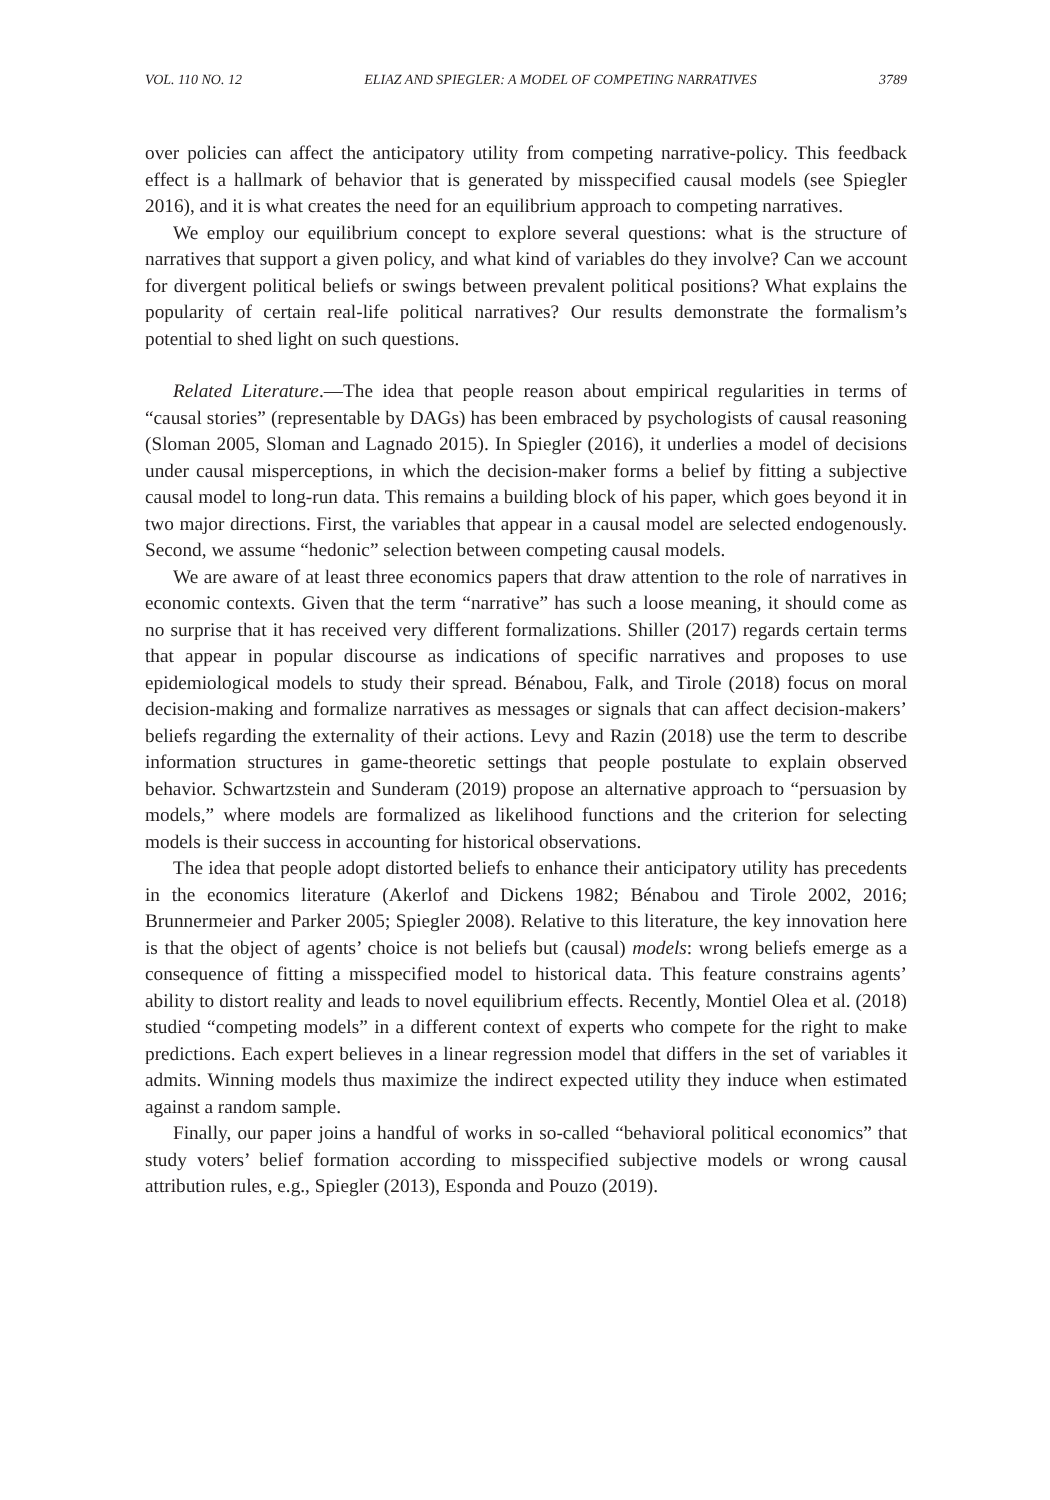VOL. 110 NO. 12 ELIAZ AND SPIEGLER: A MODEL OF COMPETING NARRATIVES 3789
over policies can affect the anticipatory utility from competing narrative-policy. This feedback effect is a hallmark of behavior that is generated by misspecified causal models (see Spiegler 2016), and it is what creates the need for an equilibrium approach to competing narratives.
We employ our equilibrium concept to explore several questions: what is the structure of narratives that support a given policy, and what kind of variables do they involve? Can we account for divergent political beliefs or swings between prevalent political positions? What explains the popularity of certain real-life political narratives? Our results demonstrate the formalism’s potential to shed light on such questions.
Related Literature.—The idea that people reason about empirical regularities in terms of “causal stories” (representable by DAGs) has been embraced by psychologists of causal reasoning (Sloman 2005, Sloman and Lagnado 2015). In Spiegler (2016), it underlies a model of decisions under causal misperceptions, in which the decision-maker forms a belief by fitting a subjective causal model to long-run data. This remains a building block of his paper, which goes beyond it in two major directions. First, the variables that appear in a causal model are selected endogenously. Second, we assume “hedonic” selection between competing causal models.
We are aware of at least three economics papers that draw attention to the role of narratives in economic contexts. Given that the term “narrative” has such a loose meaning, it should come as no surprise that it has received very different formalizations. Shiller (2017) regards certain terms that appear in popular discourse as indications of specific narratives and proposes to use epidemiological models to study their spread. Bénabou, Falk, and Tirole (2018) focus on moral decision-making and formalize narratives as messages or signals that can affect decision-makers’ beliefs regarding the externality of their actions. Levy and Razin (2018) use the term to describe information structures in game-theoretic settings that people postulate to explain observed behavior. Schwartzstein and Sunderam (2019) propose an alternative approach to “persuasion by models,” where models are formalized as likelihood functions and the criterion for selecting models is their success in accounting for historical observations.
The idea that people adopt distorted beliefs to enhance their anticipatory utility has precedents in the economics literature (Akerlof and Dickens 1982; Bénabou and Tirole 2002, 2016; Brunnermeier and Parker 2005; Spiegler 2008). Relative to this literature, the key innovation here is that the object of agents’ choice is not beliefs but (causal) models: wrong beliefs emerge as a consequence of fitting a misspecified model to historical data. This feature constrains agents’ ability to distort reality and leads to novel equilibrium effects. Recently, Montiel Olea et al. (2018) studied “competing models” in a different context of experts who compete for the right to make predictions. Each expert believes in a linear regression model that differs in the set of variables it admits. Winning models thus maximize the indirect expected utility they induce when estimated against a random sample.
Finally, our paper joins a handful of works in so-called “behavioral political economics” that study voters’ belief formation according to misspecified subjective models or wrong causal attribution rules, e.g., Spiegler (2013), Esponda and Pouzo (2019).